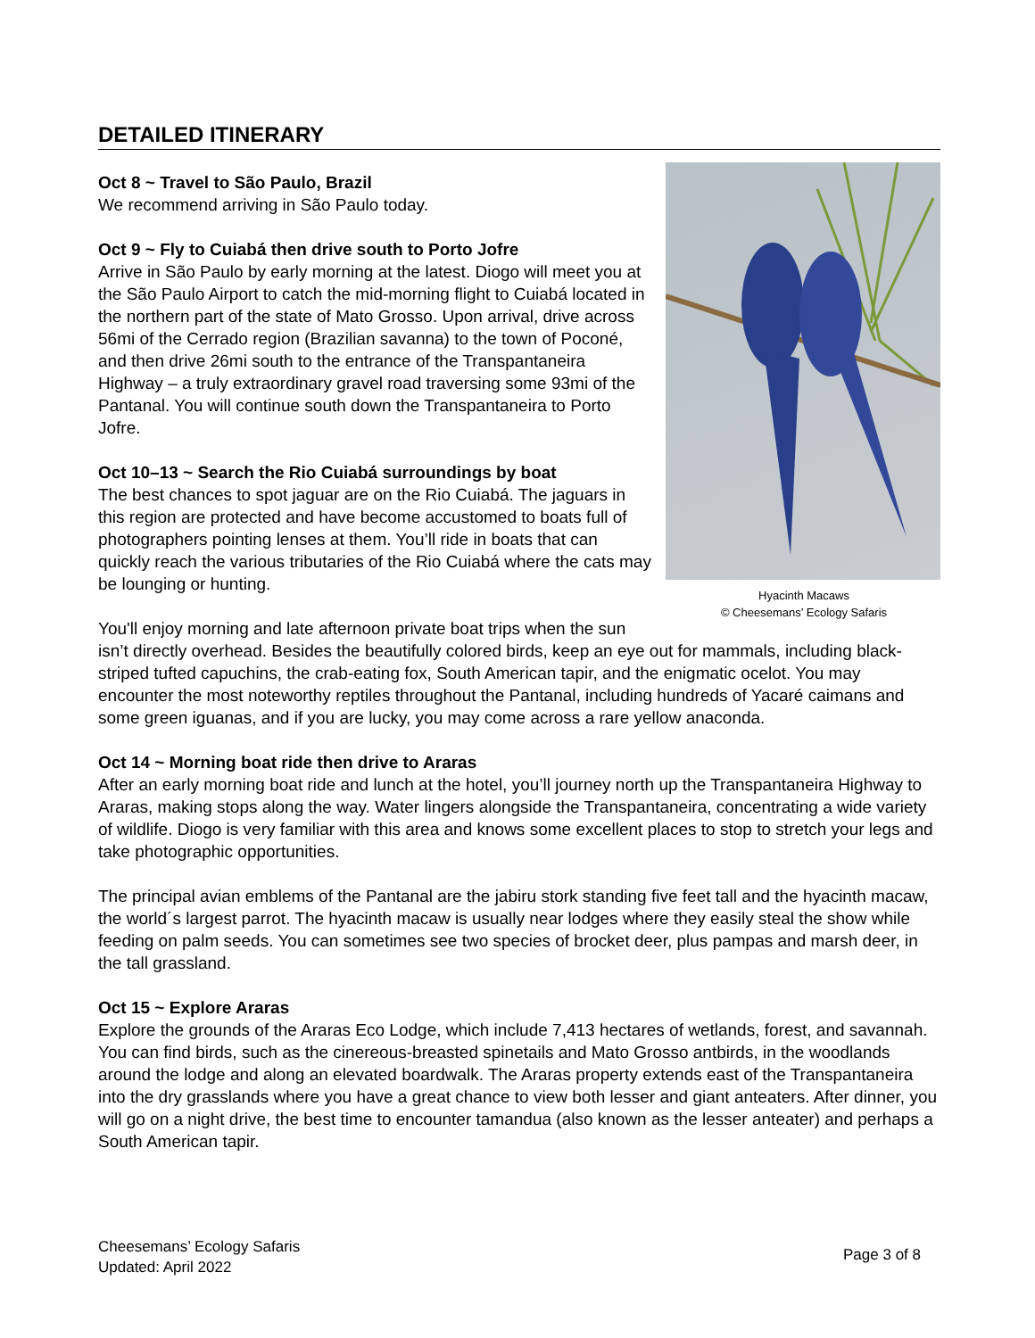DETAILED ITINERARY
Hyacinth Macaws
© Cheesemans’ Ecology Safaris
Oct 8 ~ Travel to São Paulo, Brazil
We recommend arriving in São Paulo today.
Oct 9 ~ Fly to Cuiabá then drive south to Porto Jofre
Arrive in São Paulo by early morning at the latest. Diogo will meet you at the São Paulo Airport to catch the mid-morning flight to Cuiabá located in the northern part of the state of Mato Grosso. Upon arrival, drive across 56mi of the Cerrado region (Brazilian savanna) to the town of Poconé, and then drive 26mi south to the entrance of the Transpantaneira Highway – a truly extraordinary gravel road traversing some 93mi of the Pantanal. You will continue south down the Transpantaneira to Porto Jofre.
Oct 10–13 ~ Search the Rio Cuiabá surroundings by boat
The best chances to spot jaguar are on the Rio Cuiabá. The jaguars in this region are protected and have become accustomed to boats full of photographers pointing lenses at them. You’ll ride in boats that can quickly reach the various tributaries of the Rio Cuiabá where the cats may be lounging or hunting.
You'll enjoy morning and late afternoon private boat trips when the sun isn’t directly overhead. Besides the beautifully colored birds, keep an eye out for mammals, including black-striped tufted capuchins, the crab-eating fox, South American tapir, and the enigmatic ocelot. You may encounter the most noteworthy reptiles throughout the Pantanal, including hundreds of Yacaré caimans and some green iguanas, and if you are lucky, you may come across a rare yellow anaconda.
Oct 14 ~ Morning boat ride then drive to Araras
After an early morning boat ride and lunch at the hotel, you’ll journey north up the Transpantaneira Highway to Araras, making stops along the way. Water lingers alongside the Transpantaneira, concentrating a wide variety of wildlife. Diogo is very familiar with this area and knows some excellent places to stop to stretch your legs and take photographic opportunities.
The principal avian emblems of the Pantanal are the jabiru stork standing five feet tall and the hyacinth macaw, the world´s largest parrot. The hyacinth macaw is usually near lodges where they easily steal the show while feeding on palm seeds. You can sometimes see two species of brocket deer, plus pampas and marsh deer, in the tall grassland.
Oct 15 ~ Explore Araras
Explore the grounds of the Araras Eco Lodge, which include 7,413 hectares of wetlands, forest, and savannah. You can find birds, such as the cinereous-breasted spinetails and Mato Grosso antbirds, in the woodlands around the lodge and along an elevated boardwalk. The Araras property extends east of the Transpantaneira into the dry grasslands where you have a great chance to view both lesser and giant anteaters. After dinner, you will go on a night drive, the best time to encounter tamandua (also known as the lesser anteater) and perhaps a South American tapir.
Cheesemans’ Ecology Safaris
Updated: April 2022
Page 3 of 8